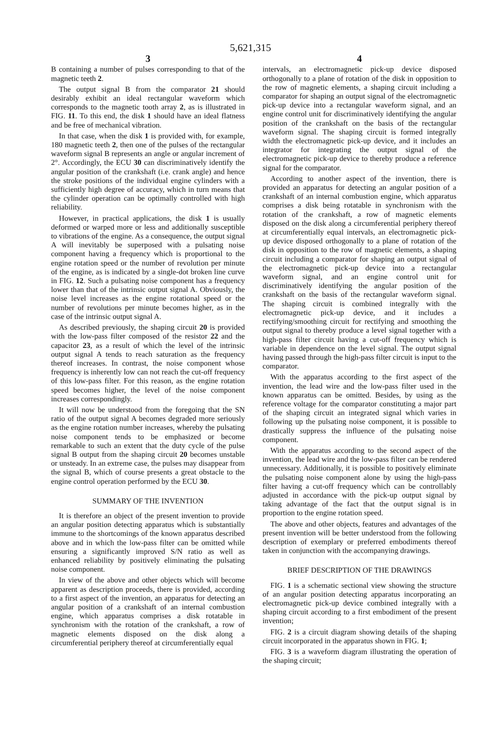5,621,315
3
B containing a number of pulses corresponding to that of the magnetic teeth 2.
The output signal B from the comparator 21 should desirably exhibit an ideal rectangular waveform which corresponds to the magnetic tooth array 2, as is illustrated in FIG. 11. To this end, the disk 1 should have an ideal flatness and be free of mechanical vibration.
In that case, when the disk 1 is provided with, for example, 180 magnetic teeth 2, then one of the pulses of the rectangular waveform signal B represents an angle or angular increment of 2°. Accordingly, the ECU 30 can discriminatively identify the angular position of the crankshaft (i.e. crank angle) and hence the stroke positions of the individual engine cylinders with a sufficiently high degree of accuracy, which in turn means that the cylinder operation can be optimally controlled with high reliability.
However, in practical applications, the disk 1 is usually deformed or warped more or less and additionally susceptible to vibrations of the engine. As a consequence, the output signal A will inevitably be superposed with a pulsating noise component having a frequency which is proportional to the engine rotation speed or the number of revolution per minute of the engine, as is indicated by a single-dot broken line curve in FIG. 12. Such a pulsating noise component has a frequency lower than that of the intrinsic output signal A. Obviously, the noise level increases as the engine rotational speed or the number of revolutions per minute becomes higher, as in the case of the intrinsic output signal A.
As described previously, the shaping circuit 20 is provided with the low-pass filter composed of the resistor 22 and the capacitor 23, as a result of which the level of the intrinsic output signal A tends to reach saturation as the frequency thereof increases. In contrast, the noise component whose frequency is inherently low can not reach the cut-off frequency of this low-pass filter. For this reason, as the engine rotation speed becomes higher, the level of the noise component increases correspondingly.
It will now be understood from the foregoing that the SN ratio of the output signal A becomes degraded more seriously as the engine rotation number increases, whereby the pulsating noise component tends to be emphasized or become remarkable to such an extent that the duty cycle of the pulse signal B output from the shaping circuit 20 becomes unstable or unsteady. In an extreme case, the pulses may disappear from the signal B, which of course presents a great obstacle to the engine control operation performed by the ECU 30.
SUMMARY OF THE INVENTION
It is therefore an object of the present invention to provide an angular position detecting apparatus which is substantially immune to the shortcomings of the known apparatus described above and in which the low-pass filter can be omitted while ensuring a significantly improved S/N ratio as well as enhanced reliability by positively eliminating the pulsating noise component.
In view of the above and other objects which will become apparent as description proceeds, there is provided, according to a first aspect of the invention, an apparatus for detecting an angular position of a crankshaft of an internal combustion engine, which apparatus comprises a disk rotatable in synchronism with the rotation of the crankshaft, a row of magnetic elements disposed on the disk along a circumferential periphery thereof at circumferentially equal
4
intervals, an electromagnetic pick-up device disposed orthogonally to a plane of rotation of the disk in opposition to the row of magnetic elements, a shaping circuit including a comparator for shaping an output signal of the electromagnetic pick-up device into a rectangular waveform signal, and an engine control unit for discriminatively identifying the angular position of the crankshaft on the basis of the rectangular waveform signal. The shaping circuit is formed integrally width the electromagnetic pick-up device, and it includes an integrator for integrating the output signal of the electromagnetic pick-up device to thereby produce a reference signal for the comparator.
According to another aspect of the invention, there is provided an apparatus for detecting an angular position of a crankshaft of an internal combustion engine, which apparatus comprises a disk being rotatable in synchronism with the rotation of the crankshaft, a row of magnetic elements disposed on the disk along a circumferential periphery thereof at circumferentially equal intervals, an electromagnetic pick-up device disposed orthogonally to a plane of rotation of the disk in opposition to the row of magnetic elements, a shaping circuit including a comparator for shaping an output signal of the electromagnetic pick-up device into a rectangular waveform signal, and an engine control unit for discriminatively identifying the angular position of the crankshaft on the basis of the rectangular waveform signal. The shaping circuit is combined integrally with the electromagnetic pick-up device, and it includes a rectifying/smoothing circuit for rectifying and smoothing the output signal to thereby produce a level signal together with a high-pass filter circuit having a cut-off frequency which is variable in dependence on the level signal. The output signal having passed through the high-pass filter circuit is input to the comparator.
With the apparatus according to the first aspect of the invention, the lead wire and the low-pass filter used in the known apparatus can be omitted. Besides, by using as the reference voltage for the comparator constituting a major part of the shaping circuit an integrated signal which varies in following up the pulsating noise component, it is possible to drastically suppress the influence of the pulsating noise component.
With the apparatus according to the second aspect of the invention, the lead wire and the low-pass filter can be rendered unnecessary. Additionally, it is possible to positively eliminate the pulsating noise component alone by using the high-pass filter having a cut-off frequency which can be controllably adjusted in accordance with the pick-up output signal by taking advantage of the fact that the output signal is in proportion to the engine rotation speed.
The above and other objects, features and advantages of the present invention will be better understood from the following description of exemplary or preferred embodiments thereof taken in conjunction with the accompanying drawings.
BRIEF DESCRIPTION OF THE DRAWINGS
FIG. 1 is a schematic sectional view showing the structure of an angular position detecting apparatus incorporating an electromagnetic pick-up device combined integrally with a shaping circuit according to a first embodiment of the present invention;
FIG. 2 is a circuit diagram showing details of the shaping circuit incorporated in the apparatus shown in FIG. 1;
FIG. 3 is a waveform diagram illustrating the operation of the shaping circuit;